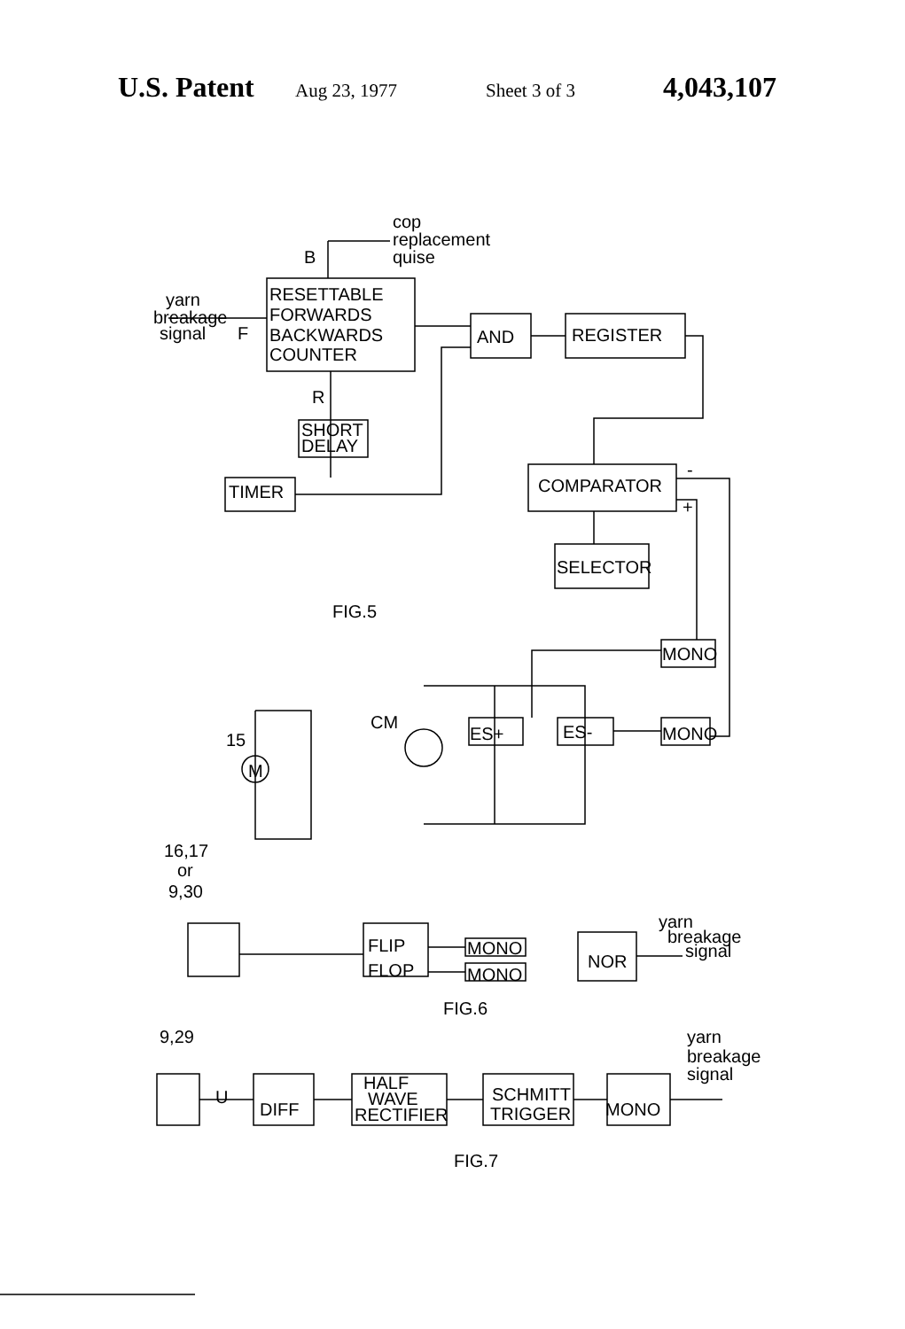U.S. Patent
Aug 23, 1977 Sheet 3 of 3
4,043,107
cop
replacement
quise
B
yarn
breakage
signal
F
RESETTABLE
FORWARDS
BACKWARDS
COUNTER
AND
REGISTER
R
SHORT
DELAY
TIMER
COMPARATOR
-
+
SELECTOR
FIG.5
MONO
MONO
CM
ES+
ES-
15
M
16,17
or
9,30
FLIP
FLOP
MONO
MONO
NOR
yarn
breakage
signal
FIG.6
9,29
yarn
breakage
signal
U
DIFF
HALF
WAVE
RECTIFIER
SCHMITT
TRIGGER
MONO
FIG.7